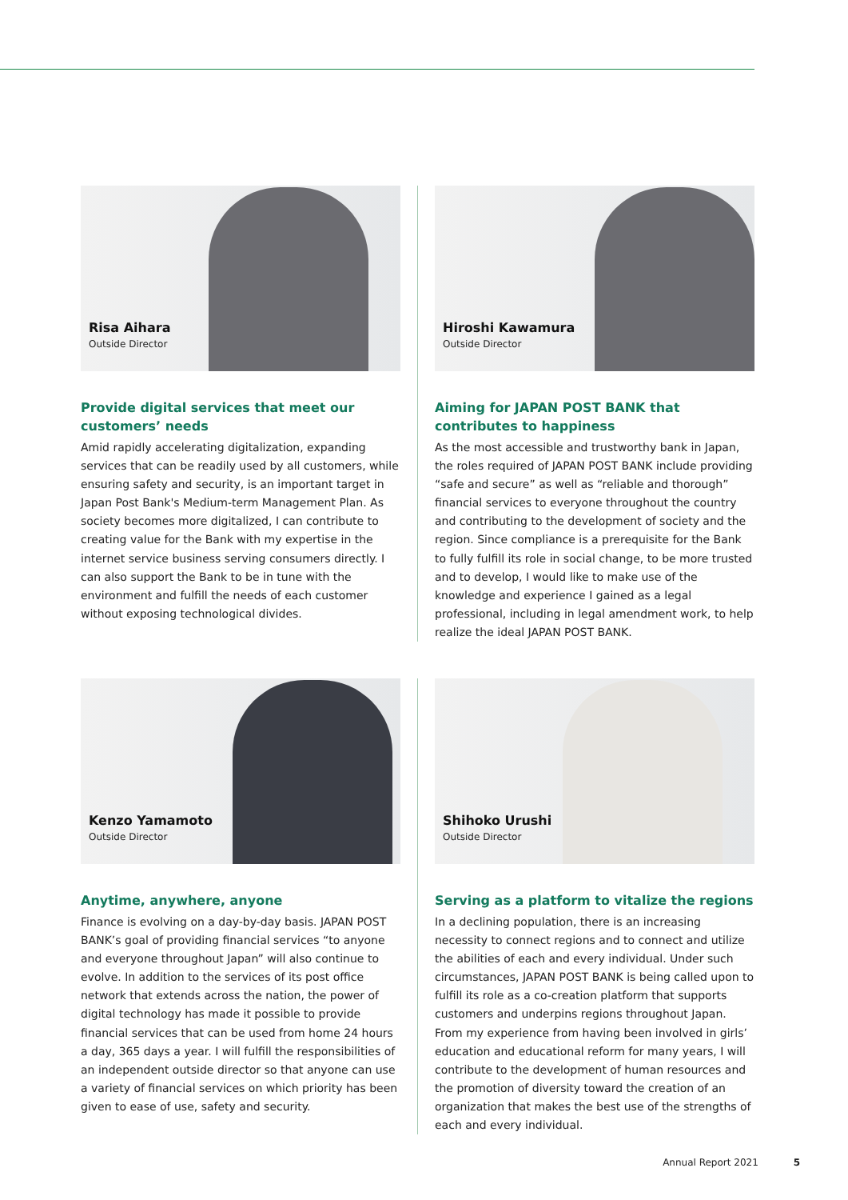Risa Aihara
Outside Director
Provide digital services that meet our customers’ needs
Amid rapidly accelerating digitalization, expanding services that can be readily used by all customers, while ensuring safety and security, is an important target in Japan Post Bank's Medium-term Management Plan. As society becomes more digitalized, I can contribute to creating value for the Bank with my expertise in the internet service business serving consumers directly. I can also support the Bank to be in tune with the environment and fulfill the needs of each customer without exposing technological divides.
Hiroshi Kawamura
Outside Director
Aiming for JAPAN POST BANK that contributes to happiness
As the most accessible and trustworthy bank in Japan, the roles required of JAPAN POST BANK include providing “safe and secure” as well as “reliable and thorough” financial services to everyone throughout the country and contributing to the development of society and the region. Since compliance is a prerequisite for the Bank to fully fulfill its role in social change, to be more trusted and to develop, I would like to make use of the knowledge and experience I gained as a legal professional, including in legal amendment work, to help realize the ideal JAPAN POST BANK.
Kenzo Yamamoto
Outside Director
Anytime, anywhere, anyone
Finance is evolving on a day-by-day basis. JAPAN POST BANK’s goal of providing financial services “to anyone and everyone throughout Japan” will also continue to evolve. In addition to the services of its post office network that extends across the nation, the power of digital technology has made it possible to provide financial services that can be used from home 24 hours a day, 365 days a year. I will fulfill the responsibilities of an independent outside director so that anyone can use a variety of financial services on which priority has been given to ease of use, safety and security.
Shihoko Urushi
Outside Director
Serving as a platform to vitalize the regions
In a declining population, there is an increasing necessity to connect regions and to connect and utilize the abilities of each and every individual. Under such circumstances, JAPAN POST BANK is being called upon to fulfill its role as a co-creation platform that supports customers and underpins regions throughout Japan. From my experience from having been involved in girls’ education and educational reform for many years, I will contribute to the development of human resources and the promotion of diversity toward the creation of an organization that makes the best use of the strengths of each and every individual.
Annual Report 2021 5